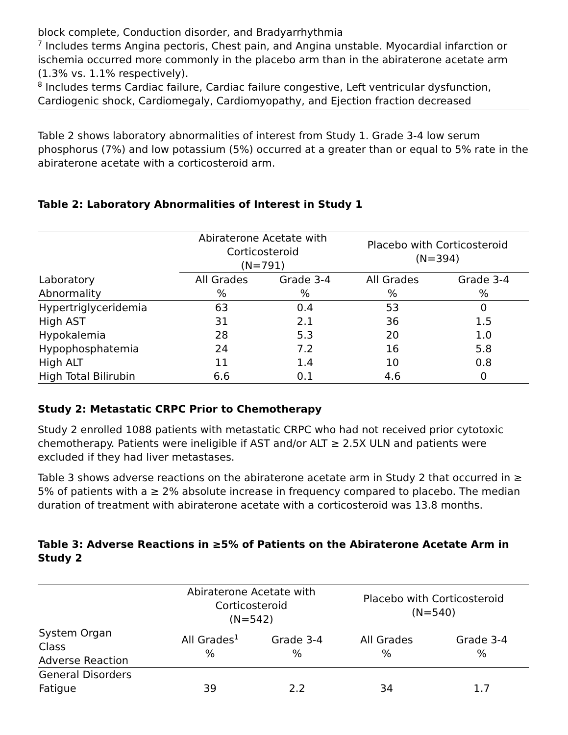block complete, Conduction disorder, and Bradyarrhythmia
<sup>7</sup> Includes terms Angina pectoris, Chest pain, and Angina unstable. Myocardial infarction or ischemia occurred more commonly in the placebo arm than in the abiraterone acetate arm (1.3% vs. 1.1% respectively).
<sup>8</sup> Includes terms Cardiac failure, Cardiac failure congestive, Left ventricular dysfunction, Cardiogenic shock, Cardiomegaly, Cardiomyopathy, and Ejection fraction decreased
Table 2 shows laboratory abnormalities of interest from Study 1. Grade 3-4 low serum phosphorus (7%) and low potassium (5%) occurred at a greater than or equal to 5% rate in the abiraterone acetate with a corticosteroid arm.
Table 2: Laboratory Abnormalities of Interest in Study 1
| | Abiraterone Acetate with Corticosteroid (N=791) | | Placebo with Corticosteroid (N=394) | |
| --- | --- | --- | --- | --- |
| Laboratory Abnormality | All Grades % | Grade 3-4 % | All Grades % | Grade 3-4 % |
| Hypertriglyceridemia | 63 | 0.4 | 53 | 0 |
| High AST | 31 | 2.1 | 36 | 1.5 |
| Hypokalemia | 28 | 5.3 | 20 | 1.0 |
| Hypophosphatemia | 24 | 7.2 | 16 | 5.8 |
| High ALT | 11 | 1.4 | 10 | 0.8 |
| High Total Bilirubin | 6.6 | 0.1 | 4.6 | 0 |
Study 2: Metastatic CRPC Prior to Chemotherapy
Study 2 enrolled 1088 patients with metastatic CRPC who had not received prior cytotoxic chemotherapy. Patients were ineligible if AST and/or ALT ≥ 2.5X ULN and patients were excluded if they had liver metastases.
Table 3 shows adverse reactions on the abiraterone acetate arm in Study 2 that occurred in ≥ 5% of patients with a ≥ 2% absolute increase in frequency compared to placebo. The median duration of treatment with abiraterone acetate with a corticosteroid was 13.8 months.
Table 3: Adverse Reactions in ≥5% of Patients on the Abiraterone Acetate Arm in Study 2
| | Abiraterone Acetate with Corticosteroid (N=542) | | Placebo with Corticosteroid (N=540) | |
| --- | --- | --- | --- | --- |
| System Organ Class Adverse Reaction | All Grades<sup>1</sup> % | Grade 3-4 % | All Grades % | Grade 3-4 % |
| General Disorders | | | | |
| Fatigue | 39 | 2.2 | 34 | 1.7 |